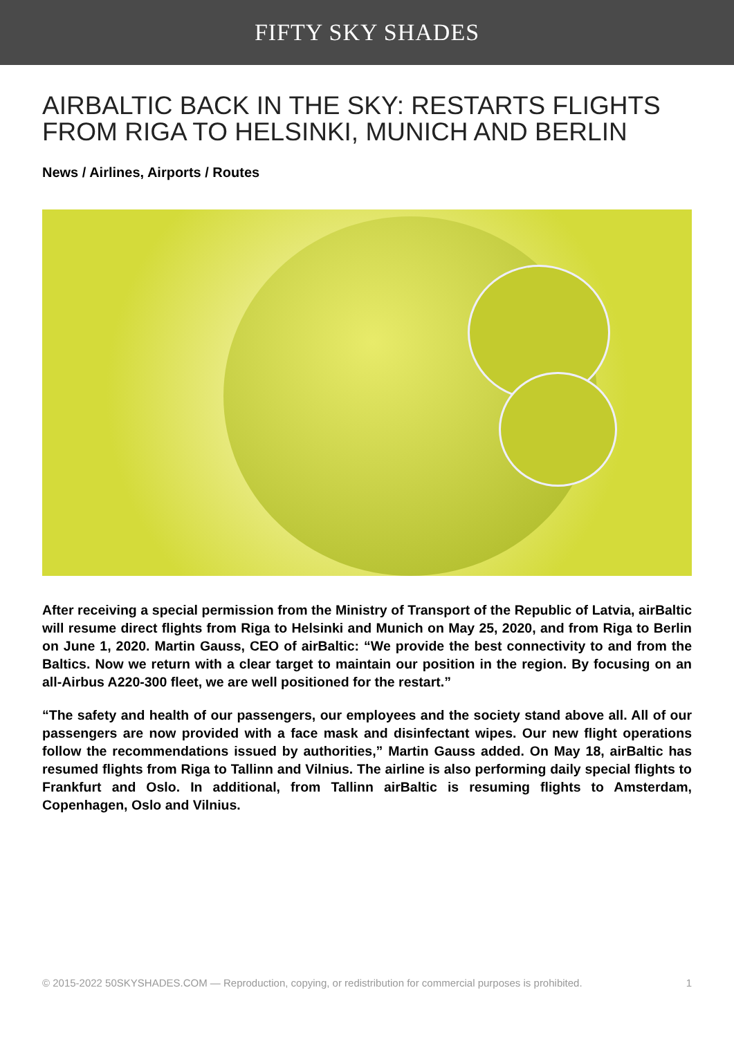FIFTY SKY SHADES
AIRBALTIC BACK IN THE SKY: RESTARTS FLIGHTS FROM RIGA TO HELSINKI, MUNICH AND BERLIN
News / Airlines, Airports / Routes
After receiving a special permission from the Ministry of Transport of the Republic of Latvia, airBaltic will resume direct flights from Riga to Helsinki and Munich on May 25, 2020, and from Riga to Berlin on June 1, 2020. Martin Gauss, CEO of airBaltic: “We provide the best connectivity to and from the Baltics. Now we return with a clear target to maintain our position in the region. By focusing on an all-Airbus A220-300 fleet, we are well positioned for the restart.”
“The safety and health of our passengers, our employees and the society stand above all. All of our passengers are now provided with a face mask and disinfectant wipes. Our new flight operations follow the recommendations issued by authorities,” Martin Gauss added. On May 18, airBaltic has resumed flights from Riga to Tallinn and Vilnius. The airline is also performing daily special flights to Frankfurt and Oslo. In additional, from Tallinn airBaltic is resuming flights to Amsterdam, Copenhagen, Oslo and Vilnius.
© 2015-2022 50SKYSHADES.COM — Reproduction, copying, or redistribution for commercial purposes is prohibited. 1